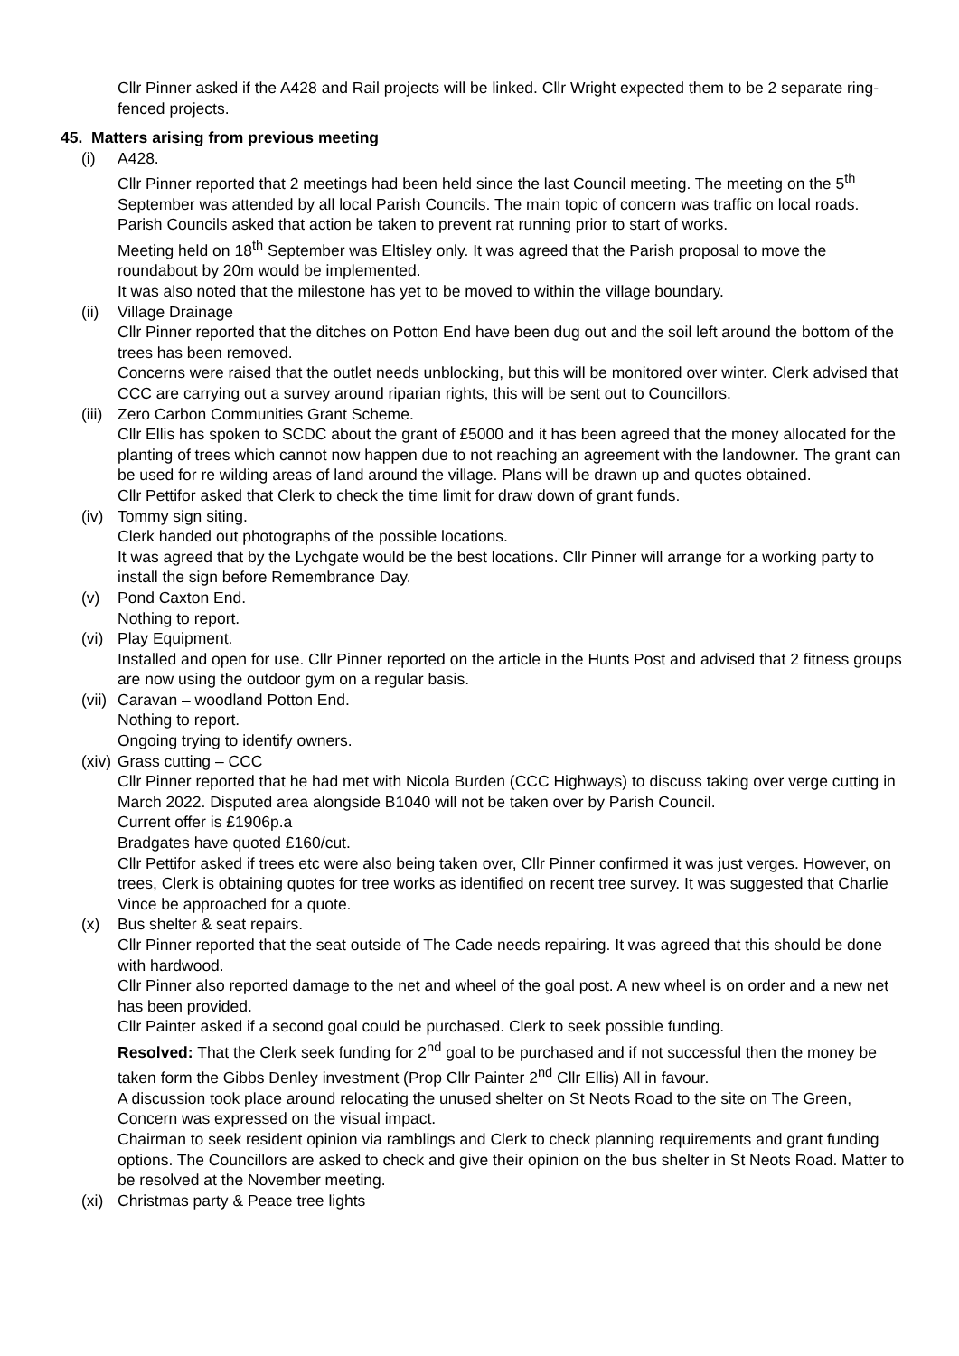Cllr Pinner asked if the A428 and Rail projects will be linked. Cllr Wright expected them to be 2 separate ring-fenced projects.
45. Matters arising from previous meeting
(i) A428.
Cllr Pinner reported that 2 meetings had been held since the last Council meeting. The meeting on the 5<sup>th</sup> September was attended by all local Parish Councils. The main topic of concern was traffic on local roads. Parish Councils asked that action be taken to prevent rat running prior to start of works.
Meeting held on 18<sup>th</sup> September was Eltisley only. It was agreed that the Parish proposal to move the roundabout by 20m would be implemented.
It was also noted that the milestone has yet to be moved to within the village boundary.
(ii) Village Drainage
Cllr Pinner reported that the ditches on Potton End have been dug out and the soil left around the bottom of the trees has been removed.
Concerns were raised that the outlet needs unblocking, but this will be monitored over winter. Clerk advised that CCC are carrying out a survey around riparian rights, this will be sent out to Councillors.
(iii) Zero Carbon Communities Grant Scheme.
Cllr Ellis has spoken to SCDC about the grant of £5000 and it has been agreed that the money allocated for the planting of trees which cannot now happen due to not reaching an agreement with the landowner. The grant can be used for re wilding areas of land around the village. Plans will be drawn up and quotes obtained.
Cllr Pettifor asked that Clerk to check the time limit for draw down of grant funds.
(iv) Tommy sign siting.
Clerk handed out photographs of the possible locations.
It was agreed that by the Lychgate would be the best locations. Cllr Pinner will arrange for a working party to install the sign before Remembrance Day.
(v) Pond Caxton End.
Nothing to report.
(vi) Play Equipment.
Installed and open for use. Cllr Pinner reported on the article in the Hunts Post and advised that 2 fitness groups are now using the outdoor gym on a regular basis.
(vii) Caravan – woodland Potton End.
Nothing to report.
Ongoing trying to identify owners.
(xiv) Grass cutting – CCC
Cllr Pinner reported that he had met with Nicola Burden (CCC Highways) to discuss taking over verge cutting in March 2022. Disputed area alongside B1040 will not be taken over by Parish Council.
Current offer is £1906p.a
Bradgates have quoted £160/cut.
Cllr Pettifor asked if trees etc were also being taken over, Cllr Pinner confirmed it was just verges. However, on trees, Clerk is obtaining quotes for tree works as identified on recent tree survey. It was suggested that Charlie Vince be approached for a quote.
(x) Bus shelter & seat repairs.
Cllr Pinner reported that the seat outside of The Cade needs repairing. It was agreed that this should be done with hardwood.
Cllr Pinner also reported damage to the net and wheel of the goal post. A new wheel is on order and a new net has been provided.
Cllr Painter asked if a second goal could be purchased. Clerk to seek possible funding.
Resolved: That the Clerk seek funding for 2<sup>nd</sup> goal to be purchased and if not successful then the money be taken form the Gibbs Denley investment (Prop Cllr Painter 2<sup>nd</sup> Cllr Ellis) All in favour.
A discussion took place around relocating the unused shelter on St Neots Road to the site on The Green, Concern was expressed on the visual impact.
Chairman to seek resident opinion via ramblings and Clerk to check planning requirements and grant funding options. The Councillors are asked to check and give their opinion on the bus shelter in St Neots Road. Matter to be resolved at the November meeting.
(xi) Christmas party & Peace tree lights